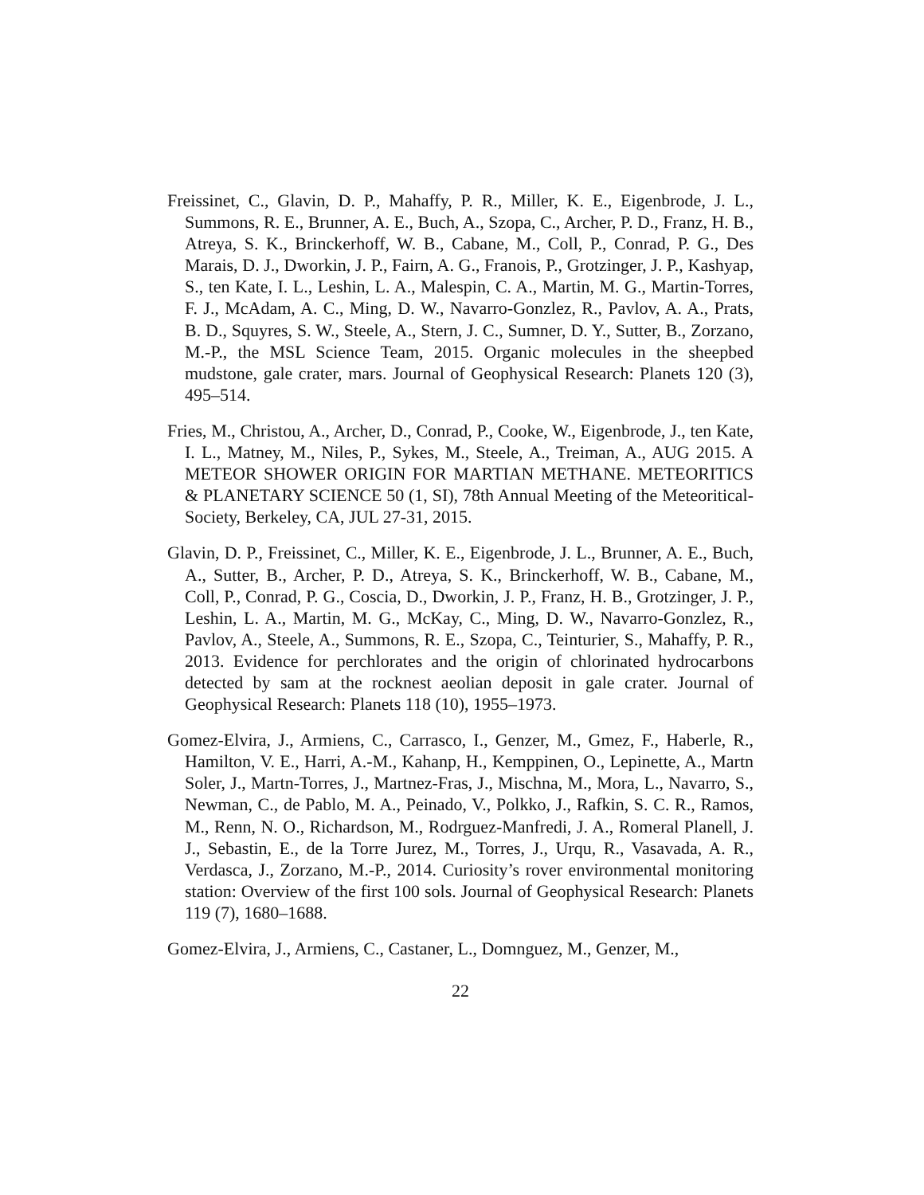Freissinet, C., Glavin, D. P., Mahaffy, P. R., Miller, K. E., Eigenbrode, J. L., Summons, R. E., Brunner, A. E., Buch, A., Szopa, C., Archer, P. D., Franz, H. B., Atreya, S. K., Brinckerhoff, W. B., Cabane, M., Coll, P., Conrad, P. G., Des Marais, D. J., Dworkin, J. P., Fairn, A. G., Franois, P., Grotzinger, J. P., Kashyap, S., ten Kate, I. L., Leshin, L. A., Malespin, C. A., Martin, M. G., Martin-Torres, F. J., McAdam, A. C., Ming, D. W., Navarro-Gonzlez, R., Pavlov, A. A., Prats, B. D., Squyres, S. W., Steele, A., Stern, J. C., Sumner, D. Y., Sutter, B., Zorzano, M.-P., the MSL Science Team, 2015. Organic molecules in the sheepbed mudstone, gale crater, mars. Journal of Geophysical Research: Planets 120 (3), 495–514.
Fries, M., Christou, A., Archer, D., Conrad, P., Cooke, W., Eigenbrode, J., ten Kate, I. L., Matney, M., Niles, P., Sykes, M., Steele, A., Treiman, A., AUG 2015. A METEOR SHOWER ORIGIN FOR MARTIAN METHANE. METEORITICS & PLANETARY SCIENCE 50 (1, SI), 78th Annual Meeting of the Meteoritical-Society, Berkeley, CA, JUL 27-31, 2015.
Glavin, D. P., Freissinet, C., Miller, K. E., Eigenbrode, J. L., Brunner, A. E., Buch, A., Sutter, B., Archer, P. D., Atreya, S. K., Brinckerhoff, W. B., Cabane, M., Coll, P., Conrad, P. G., Coscia, D., Dworkin, J. P., Franz, H. B., Grotzinger, J. P., Leshin, L. A., Martin, M. G., McKay, C., Ming, D. W., Navarro-Gonzlez, R., Pavlov, A., Steele, A., Summons, R. E., Szopa, C., Teinturier, S., Mahaffy, P. R., 2013. Evidence for perchlorates and the origin of chlorinated hydrocarbons detected by sam at the rocknest aeolian deposit in gale crater. Journal of Geophysical Research: Planets 118 (10), 1955–1973.
Gomez-Elvira, J., Armiens, C., Carrasco, I., Genzer, M., Gmez, F., Haberle, R., Hamilton, V. E., Harri, A.-M., Kahanp, H., Kemppinen, O., Lepinette, A., Martn Soler, J., Martn-Torres, J., Martnez-Fras, J., Mischna, M., Mora, L., Navarro, S., Newman, C., de Pablo, M. A., Peinado, V., Polkko, J., Rafkin, S. C. R., Ramos, M., Renn, N. O., Richardson, M., Rodrguez-Manfredi, J. A., Romeral Planell, J. J., Sebastin, E., de la Torre Jurez, M., Torres, J., Urqu, R., Vasavada, A. R., Verdasca, J., Zorzano, M.-P., 2014. Curiosity’s rover environmental monitoring station: Overview of the first 100 sols. Journal of Geophysical Research: Planets 119 (7), 1680–1688.
Gomez-Elvira, J., Armiens, C., Castaner, L., Domnguez, M., Genzer, M.,
22